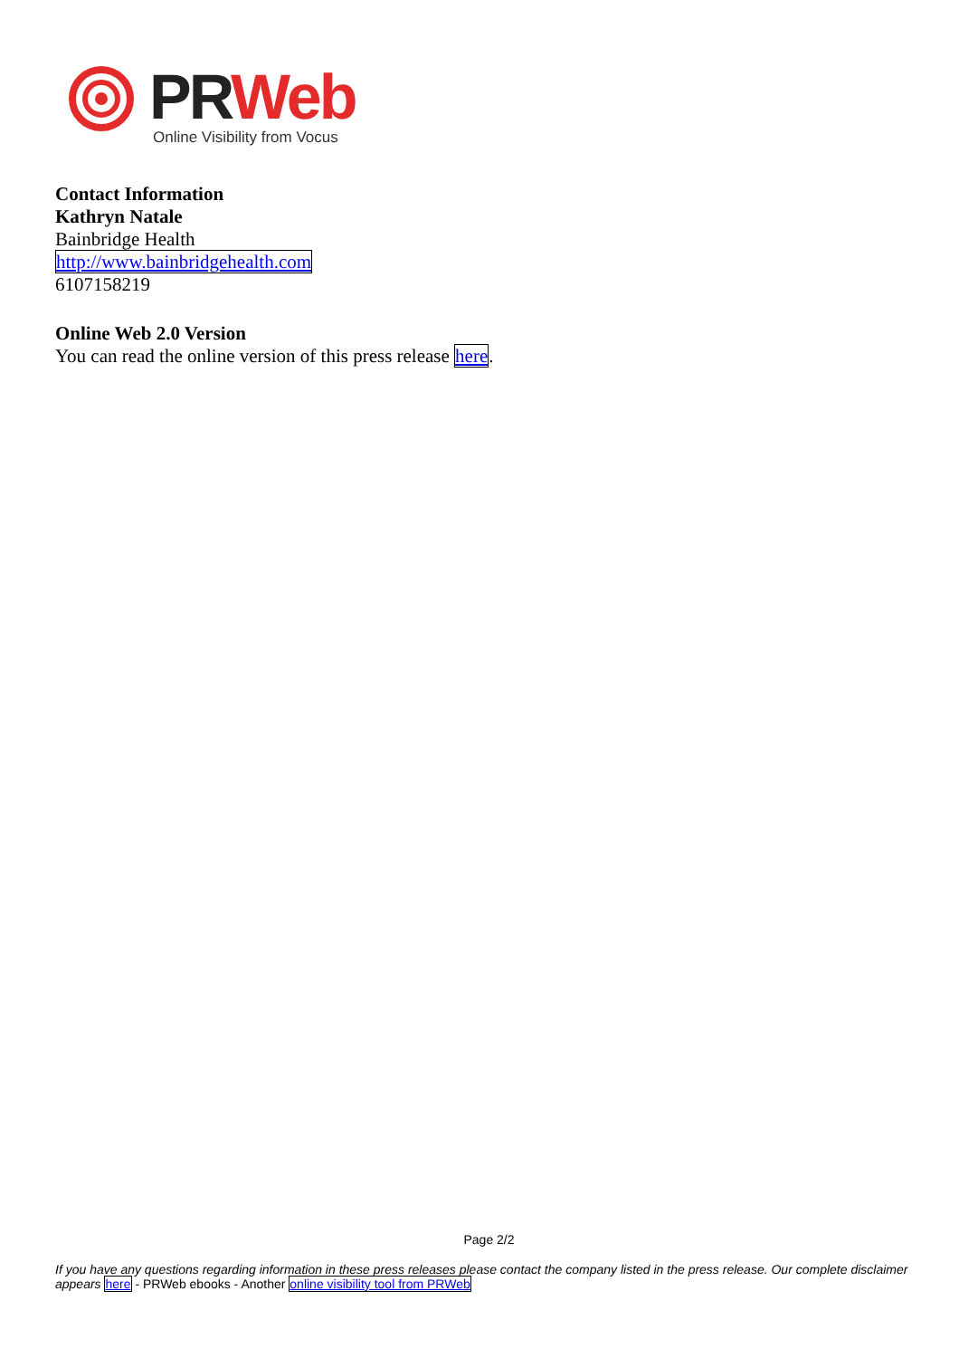PR Web
Online Visibility from Vocus
Contact Information
Kathryn Natale
Bainbridge Health
http://www.bainbridgehealth.com
6107158219
Online Web 2.0 Version
You can read the online version of this press release here.
Page 2/2
If you have any questions regarding information in these press releases please contact the company listed in the press release. Our complete disclaimer appears here - PRWeb ebooks - Another online visibility tool from PRWeb